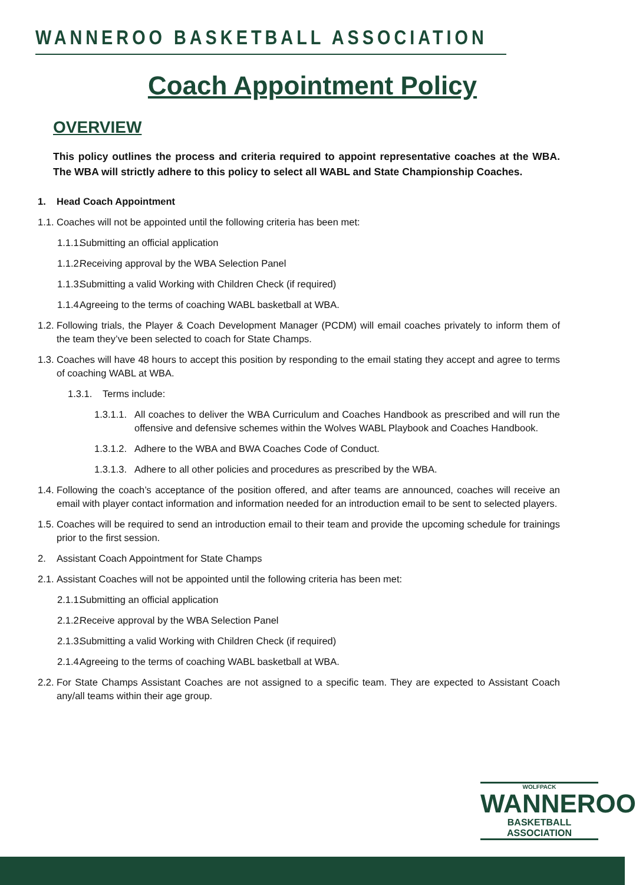WANNEROO BASKETBALL ASSOCIATION
Coach Appointment Policy
OVERVIEW
This policy outlines the process and criteria required to appoint representative coaches at the WBA. The WBA will strictly adhere to this policy to select all WABL and State Championship Coaches.
1. Head Coach Appointment
1.1. Coaches will not be appointed until the following criteria has been met:
1.1.1. Submitting an official application
1.1.2. Receiving approval by the WBA Selection Panel
1.1.3. Submitting a valid Working with Children Check (if required)
1.1.4. Agreeing to the terms of coaching WABL basketball at WBA.
1.2. Following trials, the Player & Coach Development Manager (PCDM) will email coaches privately to inform them of the team they’ve been selected to coach for State Champs.
1.3. Coaches will have 48 hours to accept this position by responding to the email stating they accept and agree to terms of coaching WABL at WBA.
1.3.1. Terms include:
1.3.1.1. All coaches to deliver the WBA Curriculum and Coaches Handbook as prescribed and will run the offensive and defensive schemes within the Wolves WABL Playbook and Coaches Handbook.
1.3.1.2. Adhere to the WBA and BWA Coaches Code of Conduct.
1.3.1.3. Adhere to all other policies and procedures as prescribed by the WBA.
1.4. Following the coach’s acceptance of the position offered, and after teams are announced, coaches will receive an email with player contact information and information needed for an introduction email to be sent to selected players.
1.5. Coaches will be required to send an introduction email to their team and provide the upcoming schedule for trainings prior to the first session.
2. Assistant Coach Appointment for State Champs
2.1. Assistant Coaches will not be appointed until the following criteria has been met:
2.1.1. Submitting an official application
2.1.2. Receive approval by the WBA Selection Panel
2.1.3. Submitting a valid Working with Children Check (if required)
2.1.4. Agreeing to the terms of coaching WABL basketball at WBA.
2.2. For State Champs Assistant Coaches are not assigned to a specific team. They are expected to Assistant Coach any/all teams within their age group.
WOLFPACK
WANNEROO
BASKETBALL ASSOCIATION